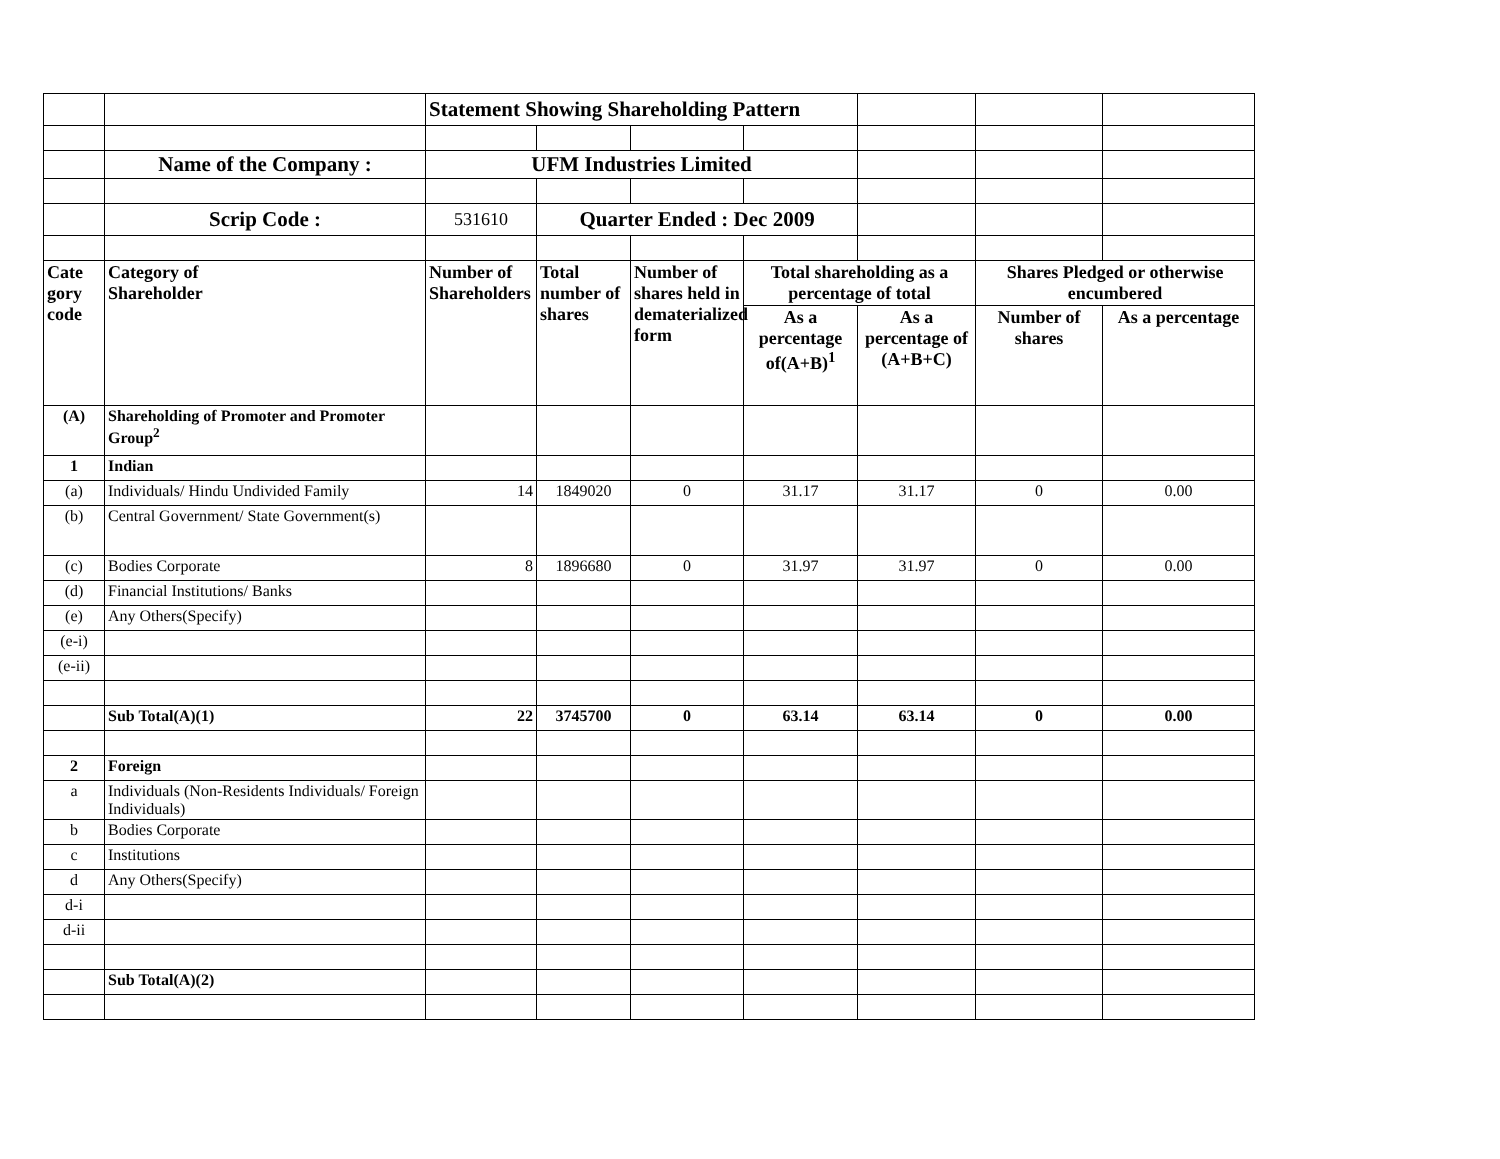| | | Statement Showing Shareholding Pattern | | | | | | |
| | Name of the Company : | UFM Industries Limited | | | | | | |
| | Scrip Code : | 531610 | Quarter Ended : Dec 2009 | | | | | |
| Cate gory code | Category of Shareholder | Number of Shareholders | Total number of shares | Number of shares held in dematerialized form | Total shareholding as a percentage of total | | Shares Pledged or otherwise encumbered | |
| | | | | | As a percentage of(A+B)<sup>1</sup> | As a percentage of (A+B+C) | Number of shares | As a percentage |
| (A) | Shareholding of Promoter and Promoter Group<sup>2</sup> | | | | | | | |
| 1 | Indian | | | | | | | |
| (a) | Individuals/ Hindu Undivided Family | 14 | 1849020 | 0 | 31.17 | 31.17 | 0 | 0.00 |
| (b) | Central Government/ State Government(s) | | | | | | | |
| (c) | Bodies Corporate | 8 | 1896680 | 0 | 31.97 | 31.97 | 0 | 0.00 |
| (d) | Financial Institutions/ Banks | | | | | | | |
| (e) | Any Others(Specify) | | | | | | | |
| (e-i) | | | | | | | | |
| (e-ii) | | | | | | | | |
| | Sub Total(A)(1) | 22 | 3745700 | 0 | 63.14 | 63.14 | 0 | 0.00 |
| 2 | Foreign | | | | | | | |
| a | Individuals (Non-Residents Individuals/ Foreign Individuals) | | | | | | | |
| b | Bodies Corporate | | | | | | | |
| c | Institutions | | | | | | | |
| d | Any Others(Specify) | | | | | | | |
| d-i | | | | | | | | |
| d-ii | | | | | | | | |
| | Sub Total(A)(2) | | | | | | | |